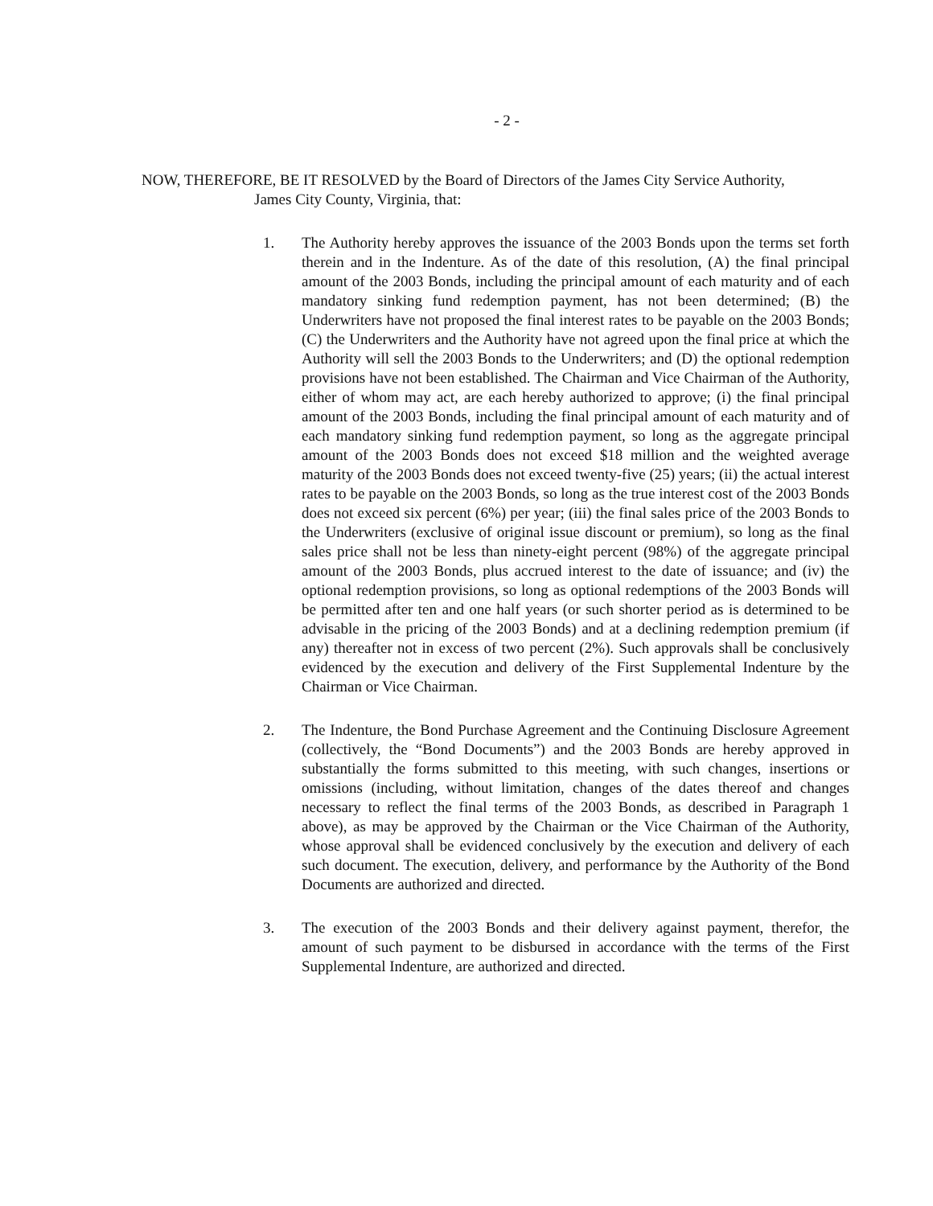- 2 -
NOW, THEREFORE, BE IT RESOLVED by the Board of Directors of the James City Service Authority,
James City County, Virginia, that:
1. The Authority hereby approves the issuance of the 2003 Bonds upon the terms set forth therein and in the Indenture. As of the date of this resolution, (A) the final principal amount of the 2003 Bonds, including the principal amount of each maturity and of each mandatory sinking fund redemption payment, has not been determined; (B) the Underwriters have not proposed the final interest rates to be payable on the 2003 Bonds; (C) the Underwriters and the Authority have not agreed upon the final price at which the Authority will sell the 2003 Bonds to the Underwriters; and (D) the optional redemption provisions have not been established. The Chairman and Vice Chairman of the Authority, either of whom may act, are each hereby authorized to approve; (i) the final principal amount of the 2003 Bonds, including the final principal amount of each maturity and of each mandatory sinking fund redemption payment, so long as the aggregate principal amount of the 2003 Bonds does not exceed $18 million and the weighted average maturity of the 2003 Bonds does not exceed twenty-five (25) years; (ii) the actual interest rates to be payable on the 2003 Bonds, so long as the true interest cost of the 2003 Bonds does not exceed six percent (6%) per year; (iii) the final sales price of the 2003 Bonds to the Underwriters (exclusive of original issue discount or premium), so long as the final sales price shall not be less than ninety-eight percent (98%) of the aggregate principal amount of the 2003 Bonds, plus accrued interest to the date of issuance; and (iv) the optional redemption provisions, so long as optional redemptions of the 2003 Bonds will be permitted after ten and one half years (or such shorter period as is determined to be advisable in the pricing of the 2003 Bonds) and at a declining redemption premium (if any) thereafter not in excess of two percent (2%). Such approvals shall be conclusively evidenced by the execution and delivery of the First Supplemental Indenture by the Chairman or Vice Chairman.
2. The Indenture, the Bond Purchase Agreement and the Continuing Disclosure Agreement (collectively, the “Bond Documents”) and the 2003 Bonds are hereby approved in substantially the forms submitted to this meeting, with such changes, insertions or omissions (including, without limitation, changes of the dates thereof and changes necessary to reflect the final terms of the 2003 Bonds, as described in Paragraph 1 above), as may be approved by the Chairman or the Vice Chairman of the Authority, whose approval shall be evidenced conclusively by the execution and delivery of each such document. The execution, delivery, and performance by the Authority of the Bond Documents are authorized and directed.
3. The execution of the 2003 Bonds and their delivery against payment, therefor, the amount of such payment to be disbursed in accordance with the terms of the First Supplemental Indenture, are authorized and directed.